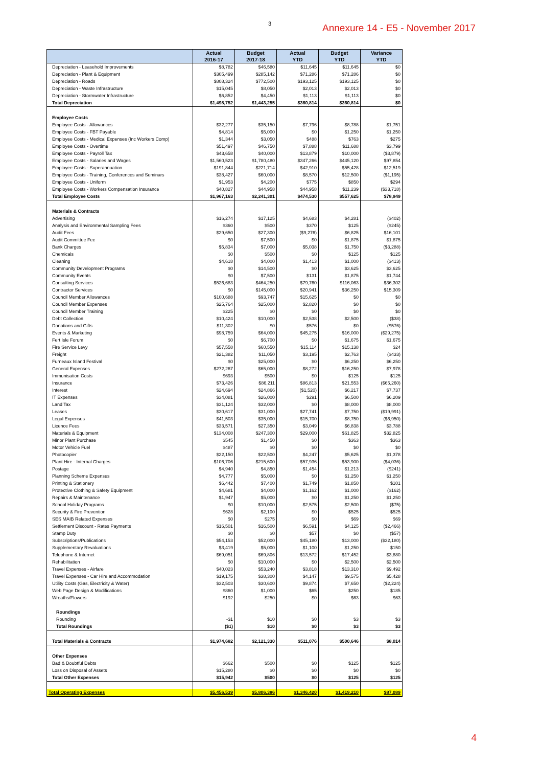3 Annexure 14 - E5 - November 2017
| | Actual 2016-17 | Budget 2017-18 | Actual YTD | Budget YTD | Variance YTD |
| --- | --- | --- | --- | --- | --- |
| Depreciation - Leasehold Improvements | $8,782 | $46,580 | $11,645 | $11,645 | $0 |
| Depreciation - Plant & Equipment | $305,499 | $285,142 | $71,286 | $71,286 | $0 |
| Depreciation - Roads | $808,324 | $772,500 | $193,125 | $193,125 | $0 |
| Depreciation - Waste Infrastructure | $15,045 | $8,050 | $2,013 | $2,013 | $0 |
| Depreciation - Stormwater Infrastructure | $6,852 | $4,450 | $1,113 | $1,113 | $0 |
| Total Depreciation | $1,498,752 | $1,443,255 | $360,814 | $360,814 | $0 |
| Employee Costs | | | | | |
| Employee Costs - Allowances | $32,277 | $35,150 | $7,796 | $8,788 | $1,751 |
| Employee Costs - FBT Payable | $4,814 | $5,000 | $0 | $1,250 | $1,250 |
| Employee Costs - Medical Expenses (Inc Workers Comp) | $1,344 | $3,050 | $488 | $763 | $275 |
| Employee Costs - Overtime | $51,497 | $46,750 | $7,888 | $11,688 | $3,799 |
| Employee Costs - Payroll Tax | $43,658 | $40,000 | $13,879 | $10,000 | ($3,879) |
| Employee Costs - Salaries and Wages | $1,560,523 | $1,780,480 | $347,266 | $445,120 | $97,854 |
| Employee Costs - Superannuation | $191,844 | $221,714 | $42,910 | $55,428 | $12,519 |
| Employee Costs - Training, Conferences and Seminars | $38,427 | $60,000 | $8,570 | $12,500 | ($1,195) |
| Employee Costs - Uniform | $1,953 | $4,200 | $775 | $850 | $294 |
| Employee Costs - Workers Compensation Insurance | $40,827 | $44,958 | $44,958 | $11,239 | ($33,718) |
| Total Employee Costs | $1,967,163 | $2,241,301 | $474,530 | $557,625 | $78,949 |
| Materials & Contracts | | | | | |
| Advertising | $16,274 | $17,125 | $4,683 | $4,281 | ($402) |
| Analysis and Environmental Sampling Fees | $360 | $500 | $370 | $125 | ($245) |
| Audit Fees | $29,650 | $27,300 | ($9,276) | $6,825 | $16,101 |
| Audit Committee Fee | $0 | $7,500 | $0 | $1,875 | $1,875 |
| Bank Charges | $5,834 | $7,000 | $5,038 | $1,750 | ($3,288) |
| Chemicals | $0 | $500 | $0 | $125 | $125 |
| Cleaning | $4,618 | $4,000 | $1,413 | $1,000 | ($413) |
| Community Development Programs | $0 | $14,500 | $0 | $3,625 | $3,625 |
| Community Events | $0 | $7,500 | $131 | $1,875 | $1,744 |
| Consulting Services | $526,683 | $464,250 | $79,760 | $116,063 | $36,302 |
| Contractor Services | $0 | $145,000 | $20,941 | $36,250 | $15,309 |
| Council Member Allowances | $100,688 | $93,747 | $15,625 | $0 | $0 |
| Council Member Expenses | $25,764 | $25,000 | $2,820 | $0 | $0 |
| Council Member Training | $225 | $0 | $0 | $0 | $0 |
| Debt Collection | $10,424 | $10,000 | $2,538 | $2,500 | ($38) |
| Donations and Gifts | $11,302 | $0 | $576 | $0 | ($576) |
| Events & Marketing | $98,759 | $64,000 | $45,275 | $16,000 | ($29,275) |
| Fert Isle Forum | $0 | $6,700 | $0 | $1,675 | $1,675 |
| Fire Service Levy | $57,558 | $60,550 | $15,114 | $15,138 | $24 |
| Freight | $21,382 | $11,050 | $3,195 | $2,763 | ($433) |
| Furneaux Island Festival | $0 | $25,000 | $0 | $6,250 | $6,250 |
| General Expenses | $272,267 | $65,000 | $8,272 | $16,250 | $7,978 |
| Immunisation Costs | $693 | $500 | $0 | $125 | $125 |
| Insurance | $73,426 | $86,211 | $86,813 | $21,553 | ($65,260) |
| Interest | $24,694 | $24,866 | ($1,520) | $6,217 | $7,737 |
| IT Expenses | $34,081 | $26,000 | $291 | $6,500 | $6,209 |
| Land Tax | $31,124 | $32,000 | $0 | $8,000 | $8,000 |
| Leases | $30,617 | $31,000 | $27,741 | $7,750 | ($19,991) |
| Legal Expenses | $41,503 | $35,000 | $15,700 | $8,750 | ($6,950) |
| Licence Fees | $33,571 | $27,350 | $3,049 | $6,838 | $3,788 |
| Materials & Equipment | $134,008 | $247,300 | $29,000 | $61,825 | $32,825 |
| Minor Plant Purchase | $545 | $1,450 | $0 | $363 | $363 |
| Motor Vehicle Fuel | $487 | $0 | $0 | $0 | $0 |
| Photocopier | $22,150 | $22,500 | $4,247 | $5,625 | $1,378 |
| Plant Hire - Internal Charges | $106,706 | $215,600 | $57,936 | $53,900 | ($4,036) |
| Postage | $4,940 | $4,850 | $1,454 | $1,213 | ($241) |
| Planning Scheme Expenses | $4,777 | $5,000 | $0 | $1,250 | $1,250 |
| Printing & Stationery | $6,442 | $7,400 | $1,749 | $1,850 | $101 |
| Protective Clothing & Safety Equipment | $4,681 | $4,000 | $1,162 | $1,000 | ($162) |
| Repairs & Maintenance | $1,947 | $5,000 | $0 | $1,250 | $1,250 |
| School Holiday Programs | $0 | $10,000 | $2,575 | $2,500 | ($75) |
| Security & Fire Prevention | $628 | $2,100 | $0 | $525 | $525 |
| SES MAIB Related Expenses | $0 | $275 | $0 | $69 | $69 |
| Settlement Discount - Rates Payments | $16,501 | $16,500 | $6,591 | $4,125 | ($2,466) |
| Stamp Duty | $0 | $0 | $57 | $0 | ($57) |
| Subscriptions/Publications | $54,153 | $52,000 | $45,180 | $13,000 | ($32,180) |
| Supplementary Revaluations | $3,419 | $5,000 | $1,100 | $1,250 | $150 |
| Telephone & Internet | $69,051 | $69,806 | $13,572 | $17,452 | $3,880 |
| Rehabilitation | $0 | $10,000 | $0 | $2,500 | $2,500 |
| Travel Expenses - Airfare | $40,023 | $53,240 | $3,818 | $13,310 | $9,492 |
| Travel Expenses - Car Hire and Accommodation | $19,175 | $38,300 | $4,147 | $9,575 | $5,428 |
| Utility Costs (Gas, Electricity & Water) | $32,503 | $30,600 | $9,874 | $7,650 | ($2,224) |
| Web Page Design & Modifications | $860 | $1,000 | $65 | $250 | $185 |
| Wreaths/Flowers | $192 | $250 | $0 | $63 | $63 |
| Roundings | | | | | |
| Rounding | -$1 | $10 | $0 | $3 | $3 |
| Total Roundings | ($1) | $10 | $0 | $3 | $3 |
| Total Materials & Contracts | $1,974,682 | $2,121,330 | $511,076 | $500,646 | $8,014 |
| Other Expenses | | | | | |
| Bad & Doubtful Debts | $662 | $500 | $0 | $125 | $125 |
| Loss on Disposal of Assets | $15,280 | $0 | $0 | $0 | $0 |
| Total Other Expenses | $15,942 | $500 | $0 | $125 | $125 |
| Total Operating Expenses | $5,456,539 | $5,806,386 | $1,346,420 | $1,419,210 | $87,089 |
4